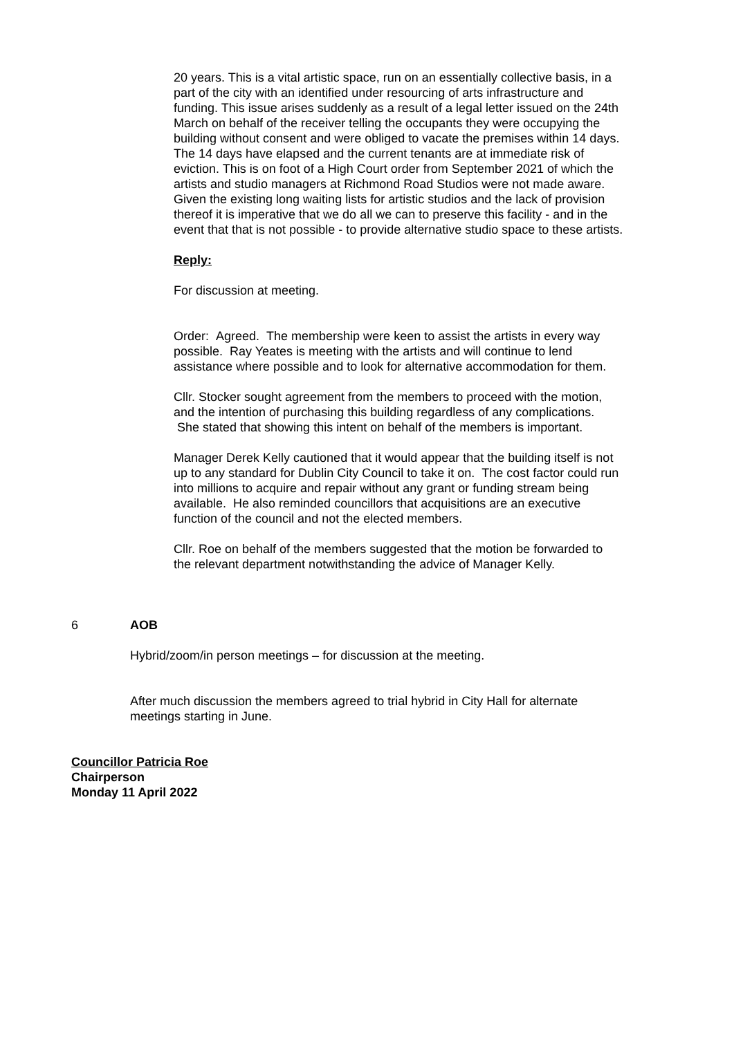20 years. This is a vital artistic space, run on an essentially collective basis, in a part of the city with an identified under resourcing of arts infrastructure and funding. This issue arises suddenly as a result of a legal letter issued on the 24th March on behalf of the receiver telling the occupants they were occupying the building without consent and were obliged to vacate the premises within 14 days. The 14 days have elapsed and the current tenants are at immediate risk of eviction. This is on foot of a High Court order from September 2021 of which the artists and studio managers at Richmond Road Studios were not made aware. Given the existing long waiting lists for artistic studios and the lack of provision thereof it is imperative that we do all we can to preserve this facility - and in the event that that is not possible - to provide alternative studio space to these artists.
Reply:
For discussion at meeting.
Order: Agreed. The membership were keen to assist the artists in every way possible. Ray Yeates is meeting with the artists and will continue to lend assistance where possible and to look for alternative accommodation for them.
Cllr. Stocker sought agreement from the members to proceed with the motion, and the intention of purchasing this building regardless of any complications. She stated that showing this intent on behalf of the members is important.
Manager Derek Kelly cautioned that it would appear that the building itself is not up to any standard for Dublin City Council to take it on. The cost factor could run into millions to acquire and repair without any grant or funding stream being available. He also reminded councillors that acquisitions are an executive function of the council and not the elected members.
Cllr. Roe on behalf of the members suggested that the motion be forwarded to the relevant department notwithstanding the advice of Manager Kelly.
6 AOB
Hybrid/zoom/in person meetings – for discussion at the meeting.
After much discussion the members agreed to trial hybrid in City Hall for alternate meetings starting in June.
Councillor Patricia Roe
Chairperson
Monday 11 April 2022